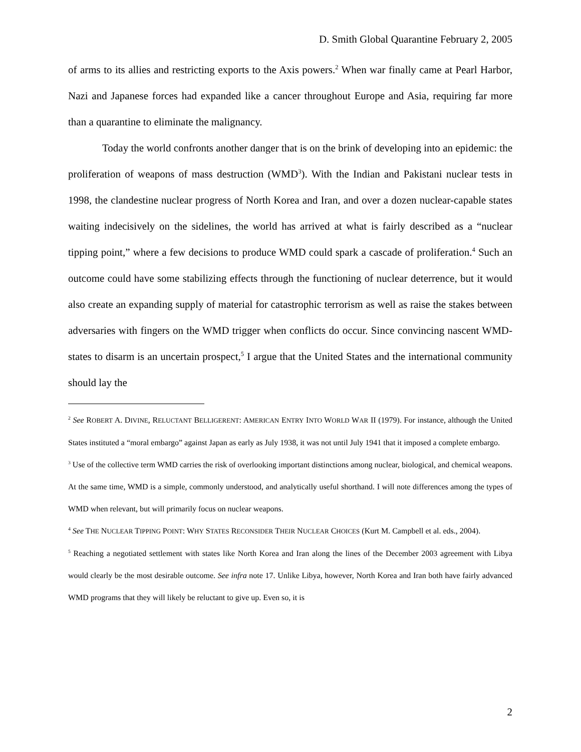D. Smith Global Quarantine February 2, 2005
of arms to its allies and restricting exports to the Axis powers.<sup>2</sup> When war finally came at Pearl Harbor, Nazi and Japanese forces had expanded like a cancer throughout Europe and Asia, requiring far more than a quarantine to eliminate the malignancy.
Today the world confronts another danger that is on the brink of developing into an epidemic: the proliferation of weapons of mass destruction (WMD<sup>3</sup>). With the Indian and Pakistani nuclear tests in 1998, the clandestine nuclear progress of North Korea and Iran, and over a dozen nuclear-capable states waiting indecisively on the sidelines, the world has arrived at what is fairly described as a “nuclear tipping point,” where a few decisions to produce WMD could spark a cascade of proliferation.<sup>4</sup> Such an outcome could have some stabilizing effects through the functioning of nuclear deterrence, but it would also create an expanding supply of material for catastrophic terrorism as well as raise the stakes between adversaries with fingers on the WMD trigger when conflicts do occur. Since convincing nascent WMD-states to disarm is an uncertain prospect,<sup>5</sup> I argue that the United States and the international community should lay the
<sup>2</sup> See ROBERT A. DIVINE, RELUCTANT BELLIGERENT: AMERICAN ENTRY INTO WORLD WAR II (1979). For instance, although the United States instituted a “moral embargo” against Japan as early as July 1938, it was not until July 1941 that it imposed a complete embargo.
<sup>3</sup> Use of the collective term WMD carries the risk of overlooking important distinctions among nuclear, biological, and chemical weapons. At the same time, WMD is a simple, commonly understood, and analytically useful shorthand. I will note differences among the types of WMD when relevant, but will primarily focus on nuclear weapons.
<sup>4</sup> See THE NUCLEAR TIPPING POINT: WHY STATES RECONSIDER THEIR NUCLEAR CHOICES (Kurt M. Campbell et al. eds., 2004).
<sup>5</sup> Reaching a negotiated settlement with states like North Korea and Iran along the lines of the December 2003 agreement with Libya would clearly be the most desirable outcome. See infra note 17. Unlike Libya, however, North Korea and Iran both have fairly advanced WMD programs that they will likely be reluctant to give up. Even so, it is
2